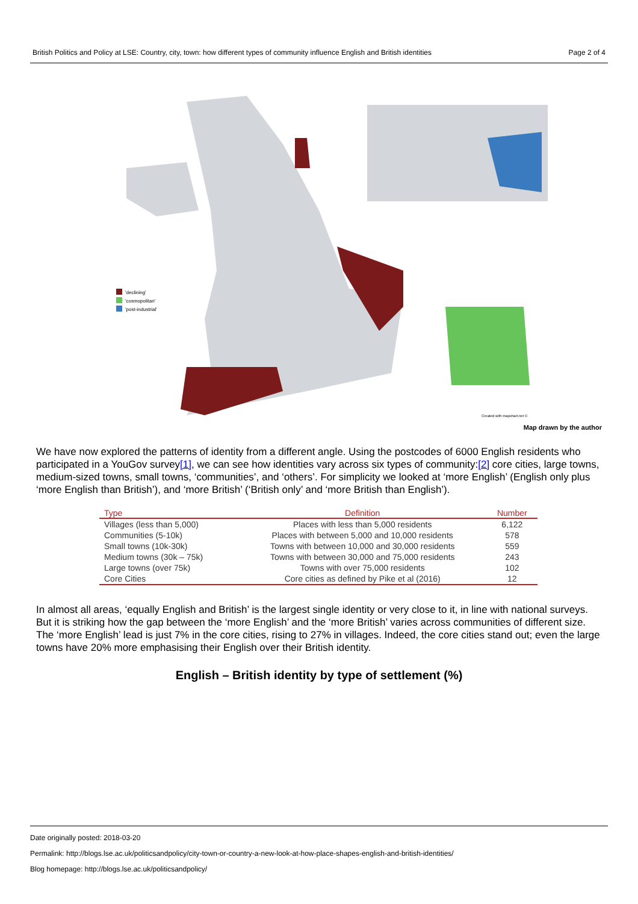British Politics and Policy at LSE: Country, city, town: how different types of community influence English and British identities Page 2 of 4
'declining'
'cosmopolitan'
'post-industrial'
Created with mapchart.net ©
Map drawn by the author
We have now explored the patterns of identity from a different angle. Using the postcodes of 6000 English residents who participated in a YouGov survey[1], we can see how identities vary across six types of community:[2] core cities, large towns, medium-sized towns, small towns, ‘communities’, and ‘others’. For simplicity we looked at ‘more English’ (English only plus ‘more English than British’), and ‘more British’ (‘British only’ and ‘more British than English’).
| Type | Definition | Number |
| --- | --- | --- |
| Villages (less than 5,000) | Places with less than 5,000 residents | 6,122 |
| Communities (5-10k) | Places with between 5,000 and 10,000 residents | 578 |
| Small towns (10k-30k) | Towns with between 10,000 and 30,000 residents | 559 |
| Medium towns (30k – 75k) | Towns with between 30,000 and 75,000 residents | 243 |
| Large towns (over 75k) | Towns with over 75,000 residents | 102 |
| Core Cities | Core cities as defined by Pike et al (2016) | 12 |
In almost all areas, ‘equally English and British’ is the largest single identity or very close to it, in line with national surveys. But it is striking how the gap between the ‘more English’ and the ‘more British’ varies across communities of different size. The ‘more English’ lead is just 7% in the core cities, rising to 27% in villages. Indeed, the core cities stand out; even the large towns have 20% more emphasising their English over their British identity.
English – British identity by type of settlement (%)
Date originally posted: 2018-03-20
Permalink: http://blogs.lse.ac.uk/politicsandpolicy/city-town-or-country-a-new-look-at-how-place-shapes-english-and-british-identities/
Blog homepage: http://blogs.lse.ac.uk/politicsandpolicy/